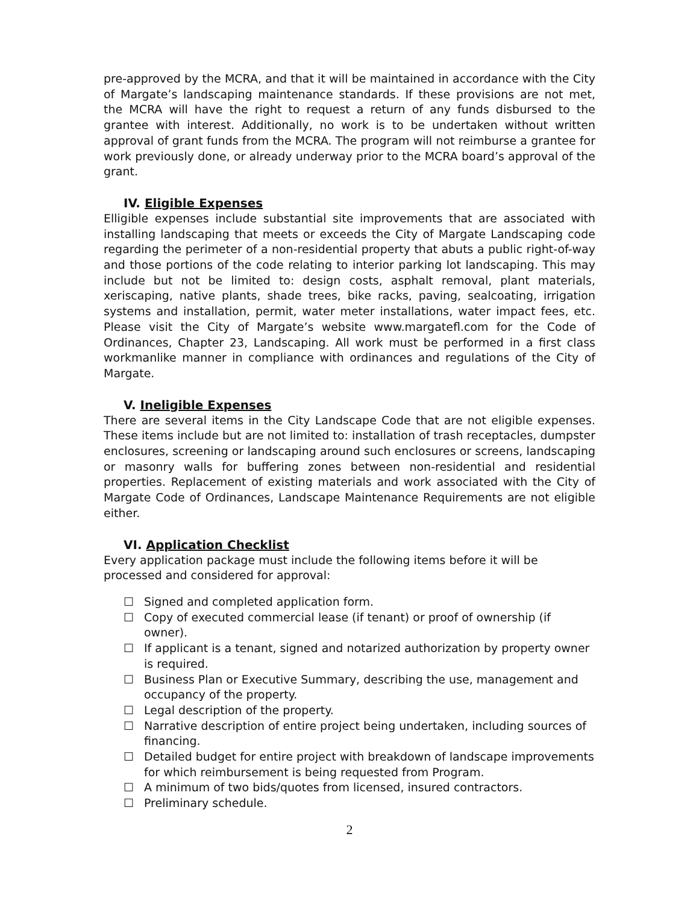pre-approved by the MCRA, and that it will be maintained in accordance with the City of Margate’s landscaping maintenance standards. If these provisions are not met, the MCRA will have the right to request a return of any funds disbursed to the grantee with interest. Additionally, no work is to be undertaken without written approval of grant funds from the MCRA. The program will not reimburse a grantee for work previously done, or already underway prior to the MCRA board’s approval of the grant.
IV. Eligible Expenses
Elligible expenses include substantial site improvements that are associated with installing landscaping that meets or exceeds the City of Margate Landscaping code regarding the perimeter of a non-residential property that abuts a public right-of-way and those portions of the code relating to interior parking lot landscaping. This may include but not be limited to: design costs, asphalt removal, plant materials, xeriscaping, native plants, shade trees, bike racks, paving, sealcoating, irrigation systems and installation, permit, water meter installations, water impact fees, etc. Please visit the City of Margate’s website www.margatefl.com for the Code of Ordinances, Chapter 23, Landscaping. All work must be performed in a first class workmanlike manner in compliance with ordinances and regulations of the City of Margate.
V. Ineligible Expenses
There are several items in the City Landscape Code that are not eligible expenses. These items include but are not limited to: installation of trash receptacles, dumpster enclosures, screening or landscaping around such enclosures or screens, landscaping or masonry walls for buffering zones between non-residential and residential properties. Replacement of existing materials and work associated with the City of Margate Code of Ordinances, Landscape Maintenance Requirements are not eligible either.
VI. Application Checklist
Every application package must include the following items before it will be processed and considered for approval:
☐ Signed and completed application form.
☐ Copy of executed commercial lease (if tenant) or proof of ownership (if owner).
☐ If applicant is a tenant, signed and notarized authorization by property owner is required.
☐ Business Plan or Executive Summary, describing the use, management and occupancy of the property.
☐ Legal description of the property.
☐ Narrative description of entire project being undertaken, including sources of financing.
☐ Detailed budget for entire project with breakdown of landscape improvements for which reimbursement is being requested from Program.
☐ A minimum of two bids/quotes from licensed, insured contractors.
☐ Preliminary schedule.
2